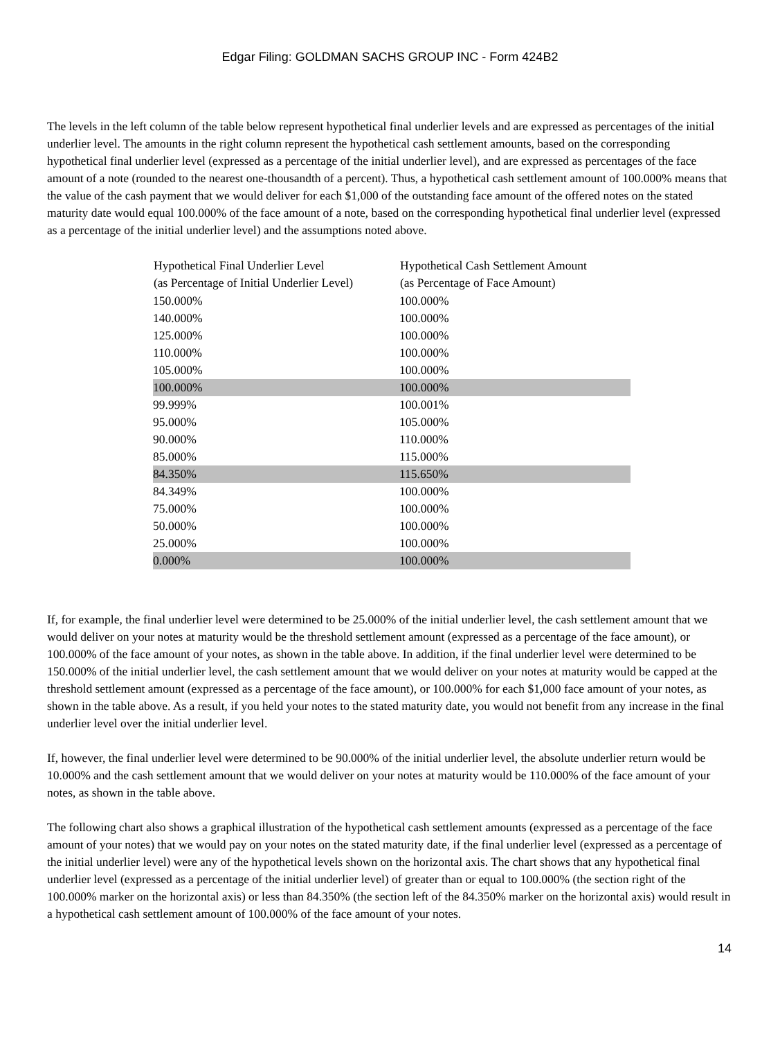Edgar Filing: GOLDMAN SACHS GROUP INC - Form 424B2
The levels in the left column of the table below represent hypothetical final underlier levels and are expressed as percentages of the initial underlier level. The amounts in the right column represent the hypothetical cash settlement amounts, based on the corresponding hypothetical final underlier level (expressed as a percentage of the initial underlier level), and are expressed as percentages of the face amount of a note (rounded to the nearest one-thousandth of a percent). Thus, a hypothetical cash settlement amount of 100.000% means that the value of the cash payment that we would deliver for each $1,000 of the outstanding face amount of the offered notes on the stated maturity date would equal 100.000% of the face amount of a note, based on the corresponding hypothetical final underlier level (expressed as a percentage of the initial underlier level) and the assumptions noted above.
| Hypothetical Final Underlier Level (as Percentage of Initial Underlier Level) | Hypothetical Cash Settlement Amount (as Percentage of Face Amount) |
| --- | --- |
| 150.000% | 100.000% |
| 140.000% | 100.000% |
| 125.000% | 100.000% |
| 110.000% | 100.000% |
| 105.000% | 100.000% |
| 100.000% | 100.000% |
| 99.999% | 100.001% |
| 95.000% | 105.000% |
| 90.000% | 110.000% |
| 85.000% | 115.000% |
| 84.350% | 115.650% |
| 84.349% | 100.000% |
| 75.000% | 100.000% |
| 50.000% | 100.000% |
| 25.000% | 100.000% |
| 0.000% | 100.000% |
If, for example, the final underlier level were determined to be 25.000% of the initial underlier level, the cash settlement amount that we would deliver on your notes at maturity would be the threshold settlement amount (expressed as a percentage of the face amount), or 100.000% of the face amount of your notes, as shown in the table above. In addition, if the final underlier level were determined to be 150.000% of the initial underlier level, the cash settlement amount that we would deliver on your notes at maturity would be capped at the threshold settlement amount (expressed as a percentage of the face amount), or 100.000% for each $1,000 face amount of your notes, as shown in the table above. As a result, if you held your notes to the stated maturity date, you would not benefit from any increase in the final underlier level over the initial underlier level.
If, however, the final underlier level were determined to be 90.000% of the initial underlier level, the absolute underlier return would be 10.000% and the cash settlement amount that we would deliver on your notes at maturity would be 110.000% of the face amount of your notes, as shown in the table above.
The following chart also shows a graphical illustration of the hypothetical cash settlement amounts (expressed as a percentage of the face amount of your notes) that we would pay on your notes on the stated maturity date, if the final underlier level (expressed as a percentage of the initial underlier level) were any of the hypothetical levels shown on the horizontal axis. The chart shows that any hypothetical final underlier level (expressed as a percentage of the initial underlier level) of greater than or equal to 100.000% (the section right of the 100.000% marker on the horizontal axis) or less than 84.350% (the section left of the 84.350% marker on the horizontal axis) would result in a hypothetical cash settlement amount of 100.000% of the face amount of your notes.
14